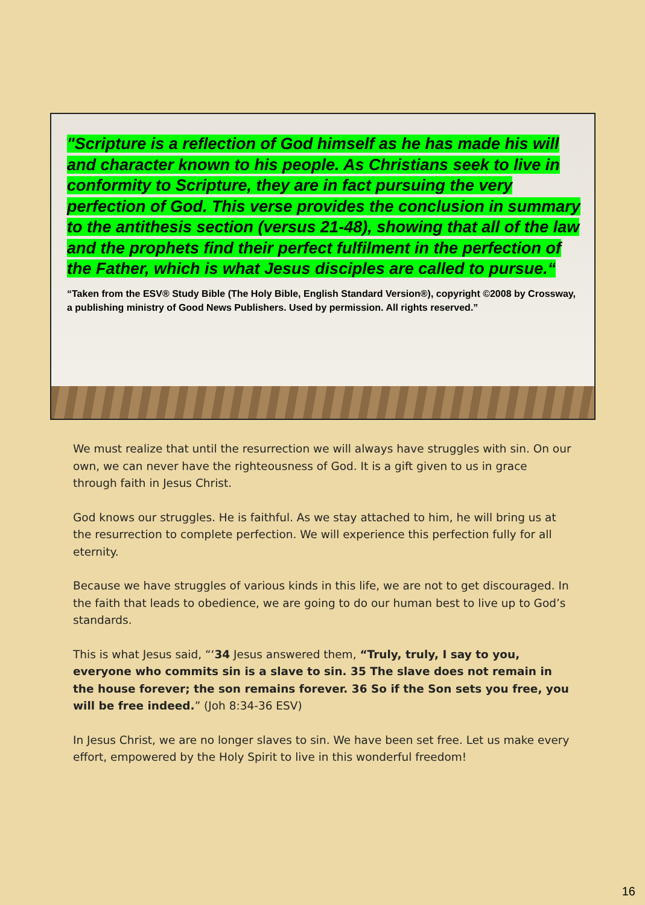"Scripture is a reflection of God himself as he has made his will and character known to his people. As Christians seek to live in conformity to Scripture, they are in fact pursuing the very perfection of God. This verse provides the conclusion in summary to the antithesis section (versus 21-48), showing that all of the law and the prophets find their perfect fulfilment in the perfection of the Father, which is what Jesus disciples are called to pursue.“
“Taken from the ESV® Study Bible (The Holy Bible, English Standard Version®), copyright ©2008 by Crossway, a publishing ministry of Good News Publishers. Used by permission. All rights reserved.”
We must realize that until the resurrection we will always have struggles with sin. On our own, we can never have the righteousness of God. It is a gift given to us in grace through faith in Jesus Christ.
God knows our struggles. He is faithful. As we stay attached to him, he will bring us at the resurrection to complete perfection. We will experience this perfection fully for all eternity.
Because we have struggles of various kinds in this life, we are not to get discouraged. In the faith that leads to obedience, we are going to do our human best to live up to God’s standards.
This is what Jesus said, “‘34 Jesus answered them, “Truly, truly, I say to you, everyone who commits sin is a slave to sin. 35 The slave does not remain in the house forever; the son remains forever. 36 So if the Son sets you free, you will be free indeed.” (Joh 8:34-36 ESV)
In Jesus Christ, we are no longer slaves to sin. We have been set free. Let us make every effort, empowered by the Holy Spirit to live in this wonderful freedom!
16